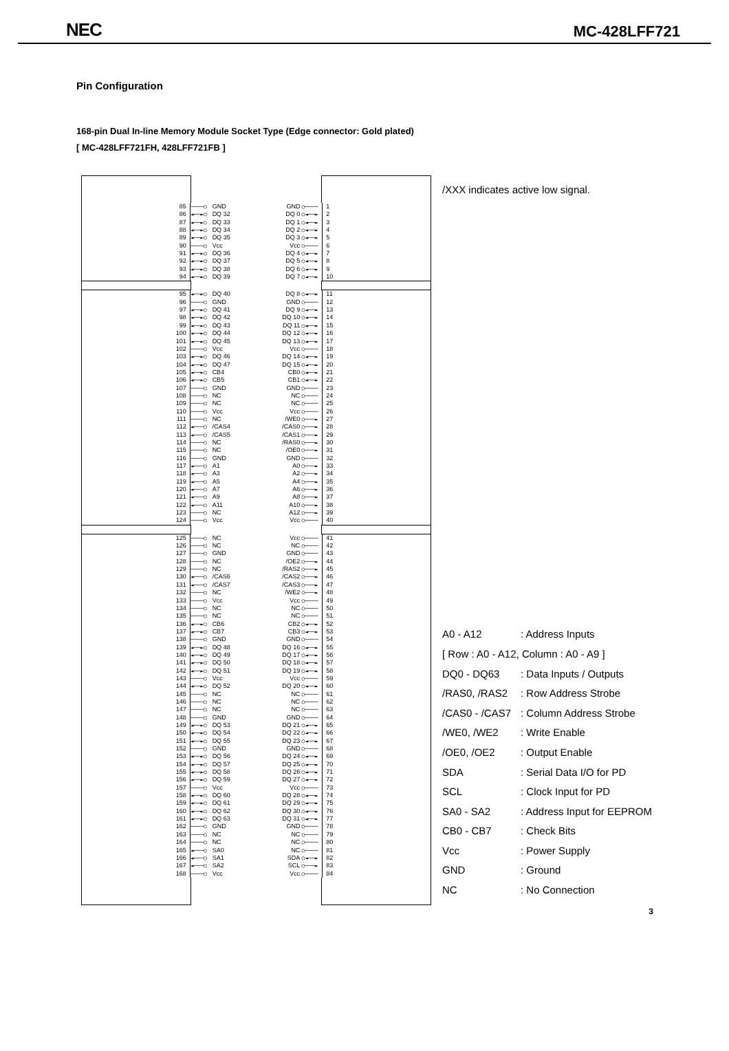NEC MC-428LFF721
Pin Configuration
168-pin Dual In-line Memory Module Socket Type (Edge connector: Gold plated)
[ MC-428LFF721FH, 428LFF721FB ]
85 ────○ GND GND ○──── 1
86 ◄──►○ DQ 32 DQ 0 ○◄──► 2
87 ◄──►○ DQ 33 DQ 1 ○◄──► 3
88 ◄──►○ DQ 34 DQ 2 ○◄──► 4
89 ◄──►○ DQ 35 DQ 3 ○◄──► 5
90 ────○ Vcc Vcc ○──── 6
91 ◄──►○ DQ 36 DQ 4 ○◄──► 7
92 ◄──►○ DQ 37 DQ 5 ○◄──► 8
93 ◄──►○ DQ 38 DQ 6 ○◄──► 9
94 ◄──►○ DQ 39 DQ 7 ○◄──► 10
95 ◄──►○ DQ 40 DQ 8 ○◄──► 11
96 ────○ GND GND ○──── 12
97 ◄──►○ DQ 41 DQ 9 ○◄──► 13
98 ◄──►○ DQ 42 DQ 10 ○◄──► 14
99 ◄──►○ DQ 43 DQ 11 ○◄──► 15
100 ◄──►○ DQ 44 DQ 12 ○◄──► 16
101 ◄──►○ DQ 45 DQ 13 ○◄──► 17
102 ────○ Vcc Vcc ○──── 18
103 ◄──►○ DQ 46 DQ 14 ○◄──► 19
104 ◄──►○ DQ 47 DQ 15 ○◄──► 20
105 ◄──►○ CB4 CB0 ○◄──► 21
106 ◄──►○ CB5 CB1 ○◄──► 22
107 ────○ GND GND ○──── 23
108 ────○ NC NC ○──── 24
109 ────○ NC NC ○──── 25
110 ────○ Vcc Vcc ○──── 26
111 ────○ NC /WE0 ○───► 27
112 ◄───○ /CAS4 /CAS0 ○───► 28
113 ◄───○ /CAS5 /CAS1 ○───► 29
114 ────○ NC /RAS0 ○───► 30
115 ────○ NC /OE0 ○───► 31
116 ────○ GND GND ○──── 32
117 ◄───○ A1 A0 ○───► 33
118 ◄───○ A3 A2 ○───► 34
119 ◄───○ A5 A4 ○───► 35
120 ◄───○ A7 A6 ○───► 36
121 ◄───○ A9 A8 ○───► 37
122 ◄───○ A11 A10 ○───► 38
123 ────○ NC A12 ○───► 39
124 ────○ Vcc Vcc ○──── 40
125 ────○ NC Vcc ○──── 41
126 ────○ NC NC ○──── 42
127 ────○ GND GND ○──── 43
128 ────○ NC /OE2 ○───► 44
129 ────○ NC /RAS2 ○───► 45
130 ◄───○ /CAS6 /CAS2 ○───► 46
131 ◄───○ /CAS7 /CAS3 ○───► 47
132 ────○ NC /WE2 ○───► 48
133 ────○ Vcc Vcc ○──── 49
134 ────○ NC NC ○──── 50
135 ────○ NC NC ○──── 51
136 ◄──►○ CB6 CB2 ○◄──► 52
137 ◄──►○ CB7 CB3 ○◄──► 53
138 ────○ GND GND ○──── 54
139 ◄──►○ DQ 48 DQ 16 ○◄──► 55
140 ◄──►○ DQ 49 DQ 17 ○◄──► 56
141 ◄──►○ DQ 50 DQ 18 ○◄──► 57
142 ◄──►○ DQ 51 DQ 19 ○◄──► 58
143 ────○ Vcc Vcc ○──── 59
144 ◄──►○ DQ 52 DQ 20 ○◄──► 60
145 ────○ NC NC ○──── 61
146 ────○ NC NC ○──── 62
147 ────○ NC NC ○──── 63
148 ────○ GND GND ○──── 64
149 ◄──►○ DQ 53 DQ 21 ○◄──► 65
150 ◄──►○ DQ 54 DQ 22 ○◄──► 66
151 ◄──►○ DQ 55 DQ 23 ○◄──► 67
152 ────○ GND GND ○──── 68
153 ◄──►○ DQ 56 DQ 24 ○◄──► 69
154 ◄──►○ DQ 57 DQ 25 ○◄──► 70
155 ◄──►○ DQ 58 DQ 26 ○◄──► 71
156 ◄──►○ DQ 59 DQ 27 ○◄──► 72
157 ────○ Vcc Vcc ○──── 73
158 ◄──►○ DQ 60 DQ 28 ○◄──► 74
159 ◄──►○ DQ 61 DQ 29 ○◄──► 75
160 ◄──►○ DQ 62 DQ 30 ○◄──► 76
161 ◄──►○ DQ 63 DQ 31 ○◄──► 77
162 ────○ GND GND ○──── 78
163 ────○ NC NC ○──── 79
164 ────○ NC NC ○──── 80
165 ◄───○ SA0 NC ○──── 81
166 ◄───○ SA1 SDA ○◄──► 82
167 ◄───○ SA2 SCL ○───► 83
168 ────○ Vcc Vcc ○──── 84
/XXX indicates active low signal.
| A0 - A12 | : Address Inputs |
| [ Row : A0 - A12, Column : A0 - A9 ] | |
| DQ0 - DQ63 | : Data Inputs / Outputs |
| /RAS0, /RAS2 | : Row Address Strobe |
| /CAS0 - /CAS7 | : Column Address Strobe |
| /WE0, /WE2 | : Write Enable |
| /OE0, /OE2 | : Output Enable |
| SDA | : Serial Data I/O for PD |
| SCL | : Clock Input for PD |
| SA0 - SA2 | : Address Input for EEPROM |
| CB0 - CB7 | : Check Bits |
| Vcc | : Power Supply |
| GND | : Ground |
| NC | : No Connection |
3